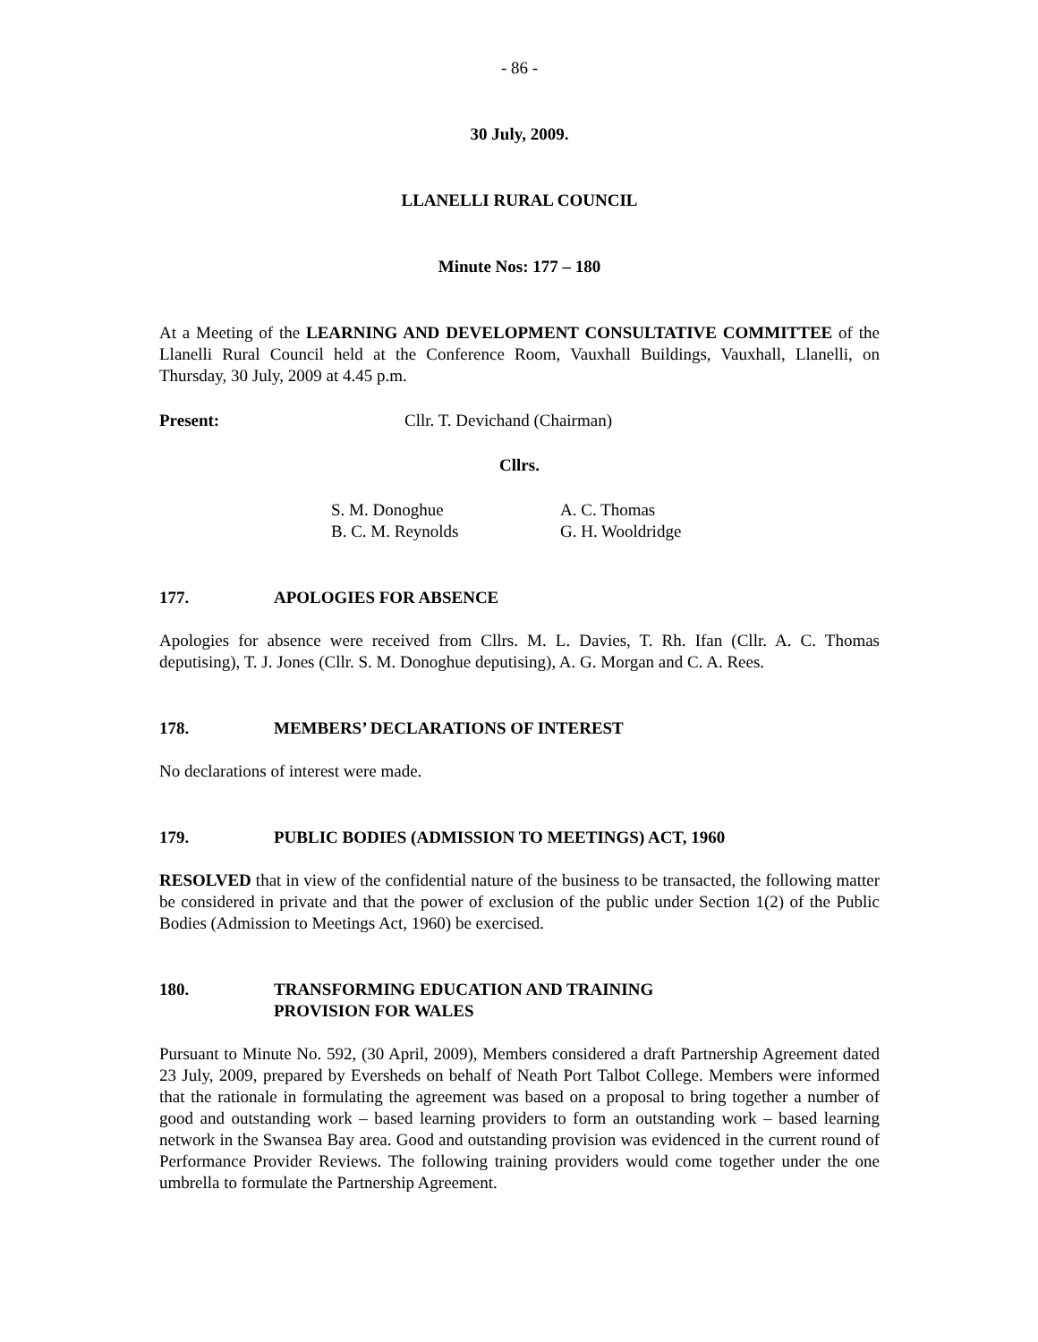- 86 -
30 July, 2009.
LLANELLI RURAL COUNCIL
Minute Nos: 177 – 180
At a Meeting of the LEARNING AND DEVELOPMENT CONSULTATIVE COMMITTEE of the Llanelli Rural Council held at the Conference Room, Vauxhall Buildings, Vauxhall, Llanelli, on Thursday, 30 July, 2009 at 4.45 p.m.
Present: Cllr. T. Devichand (Chairman)
Cllrs.
S. M. Donoghue
B. C. M. Reynolds
A. C. Thomas
G. H. Wooldridge
177. APOLOGIES FOR ABSENCE
Apologies for absence were received from Cllrs. M. L. Davies, T. Rh. Ifan (Cllr. A. C. Thomas deputising), T. J. Jones (Cllr. S. M. Donoghue deputising), A. G. Morgan and C. A. Rees.
178. MEMBERS’ DECLARATIONS OF INTEREST
No declarations of interest were made.
179. PUBLIC BODIES (ADMISSION TO MEETINGS) ACT, 1960
RESOLVED that in view of the confidential nature of the business to be transacted, the following matter be considered in private and that the power of exclusion of the public under Section 1(2) of the Public Bodies (Admission to Meetings Act, 1960) be exercised.
180. TRANSFORMING EDUCATION AND TRAINING
PROVISION FOR WALES
Pursuant to Minute No. 592, (30 April, 2009), Members considered a draft Partnership Agreement dated 23 July, 2009, prepared by Eversheds on behalf of Neath Port Talbot College. Members were informed that the rationale in formulating the agreement was based on a proposal to bring together a number of good and outstanding work – based learning providers to form an outstanding work – based learning network in the Swansea Bay area. Good and outstanding provision was evidenced in the current round of Performance Provider Reviews. The following training providers would come together under the one umbrella to formulate the Partnership Agreement.